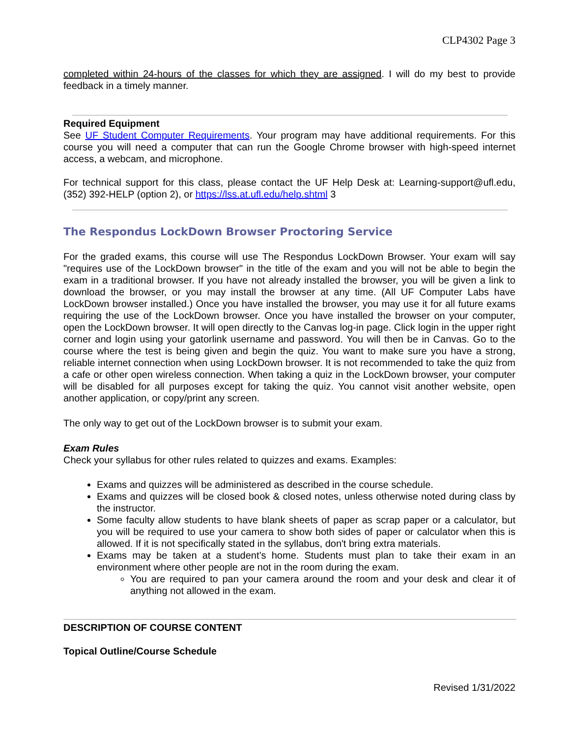CLP4302 Page 3
completed within 24-hours of the classes for which they are assigned. I will do my best to provide feedback in a timely manner.
Required Equipment
See UF Student Computer Requirements. Your program may have additional requirements. For this course you will need a computer that can run the Google Chrome browser with high-speed internet access, a webcam, and microphone.
For technical support for this class, please contact the UF Help Desk at: Learning-support@ufl.edu, (352) 392-HELP (option 2), or https://lss.at.ufl.edu/help.shtml 3
The Respondus LockDown Browser Proctoring Service
For the graded exams, this course will use The Respondus LockDown Browser. Your exam will say "requires use of the LockDown browser" in the title of the exam and you will not be able to begin the exam in a traditional browser. If you have not already installed the browser, you will be given a link to download the browser, or you may install the browser at any time. (All UF Computer Labs have LockDown browser installed.) Once you have installed the browser, you may use it for all future exams requiring the use of the LockDown browser. Once you have installed the browser on your computer, open the LockDown browser. It will open directly to the Canvas log-in page. Click login in the upper right corner and login using your gatorlink username and password. You will then be in Canvas. Go to the course where the test is being given and begin the quiz. You want to make sure you have a strong, reliable internet connection when using LockDown browser. It is not recommended to take the quiz from a cafe or other open wireless connection. When taking a quiz in the LockDown browser, your computer will be disabled for all purposes except for taking the quiz. You cannot visit another website, open another application, or copy/print any screen.
The only way to get out of the LockDown browser is to submit your exam.
Exam Rules
Check your syllabus for other rules related to quizzes and exams. Examples:
Exams and quizzes will be administered as described in the course schedule.
Exams and quizzes will be closed book & closed notes, unless otherwise noted during class by the instructor.
Some faculty allow students to have blank sheets of paper as scrap paper or a calculator, but you will be required to use your camera to show both sides of paper or calculator when this is allowed. If it is not specifically stated in the syllabus, don't bring extra materials.
Exams may be taken at a student’s home. Students must plan to take their exam in an environment where other people are not in the room during the exam.
You are required to pan your camera around the room and your desk and clear it of anything not allowed in the exam.
DESCRIPTION OF COURSE CONTENT
Topical Outline/Course Schedule
Revised 1/31/2022